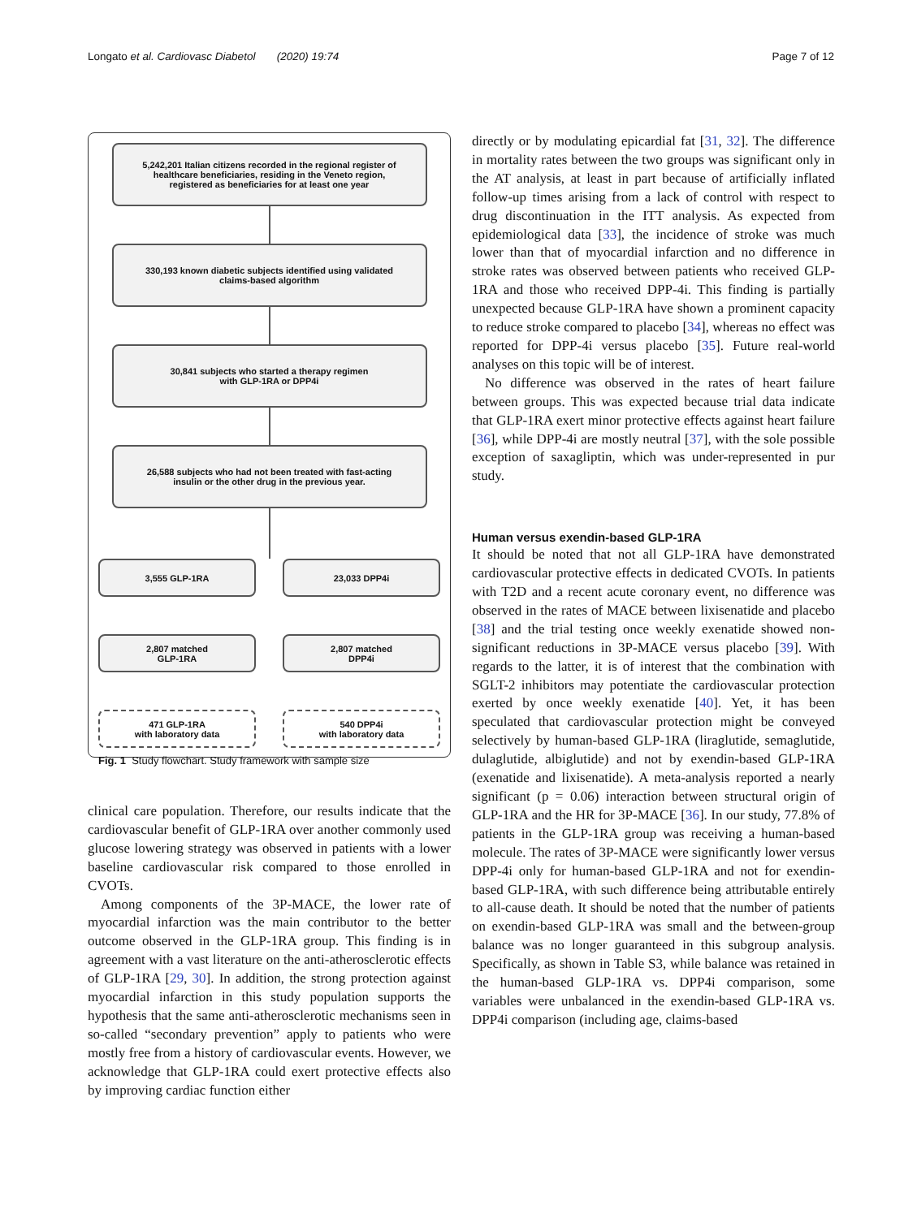Longato et al. Cardiovasc Diabetol (2020) 19:74 Page 7 of 12
5,242,201 Italian citizens recorded in the regional register of
healthcare beneficiaries, residing in the Veneto region,
registered as beneficiaries for at least one year
330,193 known diabetic subjects identified using validated
claims-based algorithm
30,841 subjects who started a therapy regimen
with GLP-1RA or DPP4i
26,588 subjects who had not been treated with fast-acting
insulin or the other drug in the previous year.
3,555 GLP-1RA 23,033 DPP4i
2,807 matched
GLP-1RA
2,807 matched
DPP4i
471 GLP-1RA
with laboratory data
540 DPP4i
with laboratory data
Fig. 1 Study flowchart. Study framework with sample size
clinical care population. Therefore, our results indicate that the cardiovascular benefit of GLP-1RA over another commonly used glucose lowering strategy was observed in patients with a lower baseline cardiovascular risk compared to those enrolled in CVOTs.
Among components of the 3P-MACE, the lower rate of myocardial infarction was the main contributor to the better outcome observed in the GLP-1RA group. This finding is in agreement with a vast literature on the anti-atherosclerotic effects of GLP-1RA [29, 30]. In addition, the strong protection against myocardial infarction in this study population supports the hypothesis that the same anti-atherosclerotic mechanisms seen in so-called “secondary prevention” apply to patients who were mostly free from a history of cardiovascular events. However, we acknowledge that GLP-1RA could exert protective effects also by improving cardiac function either
directly or by modulating epicardial fat [31, 32]. The difference in mortality rates between the two groups was significant only in the AT analysis, at least in part because of artificially inflated follow-up times arising from a lack of control with respect to drug discontinuation in the ITT analysis. As expected from epidemiological data [33], the incidence of stroke was much lower than that of myocardial infarction and no difference in stroke rates was observed between patients who received GLP-1RA and those who received DPP-4i. This finding is partially unexpected because GLP-1RA have shown a prominent capacity to reduce stroke compared to placebo [34], whereas no effect was reported for DPP-4i versus placebo [35]. Future real-world analyses on this topic will be of interest.
No difference was observed in the rates of heart failure between groups. This was expected because trial data indicate that GLP-1RA exert minor protective effects against heart failure [36], while DPP-4i are mostly neutral [37], with the sole possible exception of saxagliptin, which was under-represented in pur study.
Human versus exendin-based GLP-1RA
It should be noted that not all GLP-1RA have demonstrated cardiovascular protective effects in dedicated CVOTs. In patients with T2D and a recent acute coronary event, no difference was observed in the rates of MACE between lixisenatide and placebo [38] and the trial testing once weekly exenatide showed non-significant reductions in 3P-MACE versus placebo [39]. With regards to the latter, it is of interest that the combination with SGLT-2 inhibitors may potentiate the cardiovascular protection exerted by once weekly exenatide [40]. Yet, it has been speculated that cardiovascular protection might be conveyed selectively by human-based GLP-1RA (liraglutide, semaglutide, dulaglutide, albiglutide) and not by exendin-based GLP-1RA (exenatide and lixisenatide). A meta-analysis reported a nearly significant (p = 0.06) interaction between structural origin of GLP-1RA and the HR for 3P-MACE [36]. In our study, 77.8% of patients in the GLP-1RA group was receiving a human-based molecule. The rates of 3P-MACE were significantly lower versus DPP-4i only for human-based GLP-1RA and not for exendin-based GLP-1RA, with such difference being attributable entirely to all-cause death. It should be noted that the number of patients on exendin-based GLP-1RA was small and the between-group balance was no longer guaranteed in this subgroup analysis. Specifically, as shown in Table S3, while balance was retained in the human-based GLP-1RA vs. DPP4i comparison, some variables were unbalanced in the exendin-based GLP-1RA vs. DPP4i comparison (including age, claims-based